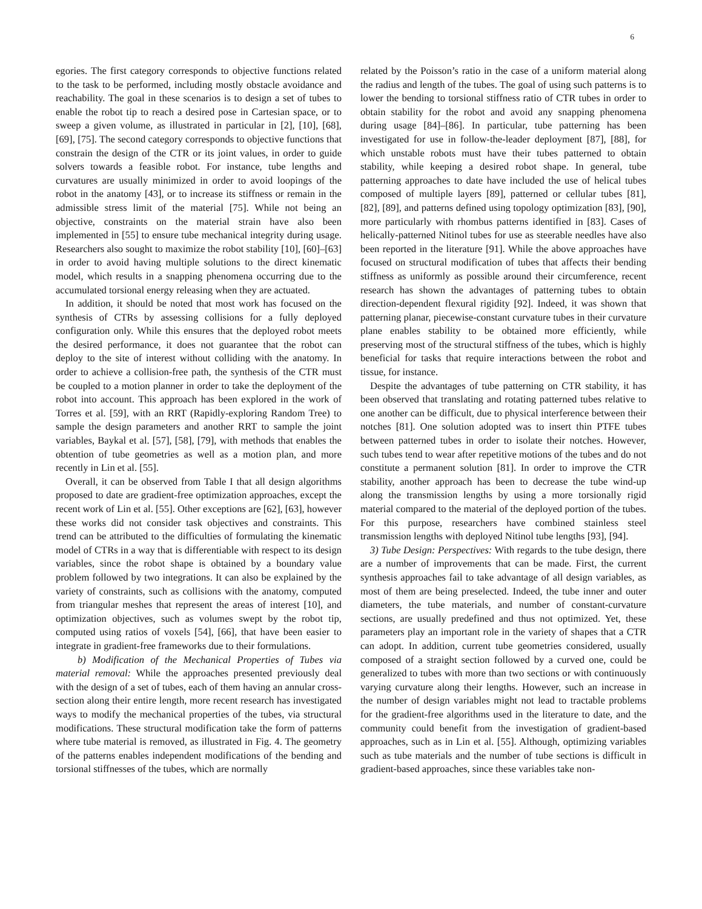6
egories. The first category corresponds to objective functions related to the task to be performed, including mostly obstacle avoidance and reachability. The goal in these scenarios is to design a set of tubes to enable the robot tip to reach a desired pose in Cartesian space, or to sweep a given volume, as illustrated in particular in [2], [10], [68], [69], [75]. The second category corresponds to objective functions that constrain the design of the CTR or its joint values, in order to guide solvers towards a feasible robot. For instance, tube lengths and curvatures are usually minimized in order to avoid loopings of the robot in the anatomy [43], or to increase its stiffness or remain in the admissible stress limit of the material [75]. While not being an objective, constraints on the material strain have also been implemented in [55] to ensure tube mechanical integrity during usage. Researchers also sought to maximize the robot stability [10], [60]–[63] in order to avoid having multiple solutions to the direct kinematic model, which results in a snapping phenomena occurring due to the accumulated torsional energy releasing when they are actuated.
In addition, it should be noted that most work has focused on the synthesis of CTRs by assessing collisions for a fully deployed configuration only. While this ensures that the deployed robot meets the desired performance, it does not guarantee that the robot can deploy to the site of interest without colliding with the anatomy. In order to achieve a collision-free path, the synthesis of the CTR must be coupled to a motion planner in order to take the deployment of the robot into account. This approach has been explored in the work of Torres et al. [59], with an RRT (Rapidly-exploring Random Tree) to sample the design parameters and another RRT to sample the joint variables, Baykal et al. [57], [58], [79], with methods that enables the obtention of tube geometries as well as a motion plan, and more recently in Lin et al. [55].
Overall, it can be observed from Table I that all design algorithms proposed to date are gradient-free optimization approaches, except the recent work of Lin et al. [55]. Other exceptions are [62], [63], however these works did not consider task objectives and constraints. This trend can be attributed to the difficulties of formulating the kinematic model of CTRs in a way that is differentiable with respect to its design variables, since the robot shape is obtained by a boundary value problem followed by two integrations. It can also be explained by the variety of constraints, such as collisions with the anatomy, computed from triangular meshes that represent the areas of interest [10], and optimization objectives, such as volumes swept by the robot tip, computed using ratios of voxels [54], [66], that have been easier to integrate in gradient-free frameworks due to their formulations.
b) Modification of the Mechanical Properties of Tubes via material removal: While the approaches presented previously deal with the design of a set of tubes, each of them having an annular cross-section along their entire length, more recent research has investigated ways to modify the mechanical properties of the tubes, via structural modifications. These structural modification take the form of patterns where tube material is removed, as illustrated in Fig. 4. The geometry of the patterns enables independent modifications of the bending and torsional stiffnesses of the tubes, which are normally
related by the Poisson’s ratio in the case of a uniform material along the radius and length of the tubes. The goal of using such patterns is to lower the bending to torsional stiffness ratio of CTR tubes in order to obtain stability for the robot and avoid any snapping phenomena during usage [84]–[86]. In particular, tube patterning has been investigated for use in follow-the-leader deployment [87], [88], for which unstable robots must have their tubes patterned to obtain stability, while keeping a desired robot shape. In general, tube patterning approaches to date have included the use of helical tubes composed of multiple layers [89], patterned or cellular tubes [81], [82], [89], and patterns defined using topology optimization [83], [90], more particularly with rhombus patterns identified in [83]. Cases of helically-patterned Nitinol tubes for use as steerable needles have also been reported in the literature [91]. While the above approaches have focused on structural modification of tubes that affects their bending stiffness as uniformly as possible around their circumference, recent research has shown the advantages of patterning tubes to obtain direction-dependent flexural rigidity [92]. Indeed, it was shown that patterning planar, piecewise-constant curvature tubes in their curvature plane enables stability to be obtained more efficiently, while preserving most of the structural stiffness of the tubes, which is highly beneficial for tasks that require interactions between the robot and tissue, for instance.
Despite the advantages of tube patterning on CTR stability, it has been observed that translating and rotating patterned tubes relative to one another can be difficult, due to physical interference between their notches [81]. One solution adopted was to insert thin PTFE tubes between patterned tubes in order to isolate their notches. However, such tubes tend to wear after repetitive motions of the tubes and do not constitute a permanent solution [81]. In order to improve the CTR stability, another approach has been to decrease the tube wind-up along the transmission lengths by using a more torsionally rigid material compared to the material of the deployed portion of the tubes. For this purpose, researchers have combined stainless steel transmission lengths with deployed Nitinol tube lengths [93], [94].
3) Tube Design: Perspectives: With regards to the tube design, there are a number of improvements that can be made. First, the current synthesis approaches fail to take advantage of all design variables, as most of them are being preselected. Indeed, the tube inner and outer diameters, the tube materials, and number of constant-curvature sections, are usually predefined and thus not optimized. Yet, these parameters play an important role in the variety of shapes that a CTR can adopt. In addition, current tube geometries considered, usually composed of a straight section followed by a curved one, could be generalized to tubes with more than two sections or with continuously varying curvature along their lengths. However, such an increase in the number of design variables might not lead to tractable problems for the gradient-free algorithms used in the literature to date, and the community could benefit from the investigation of gradient-based approaches, such as in Lin et al. [55]. Although, optimizing variables such as tube materials and the number of tube sections is difficult in gradient-based approaches, since these variables take non-